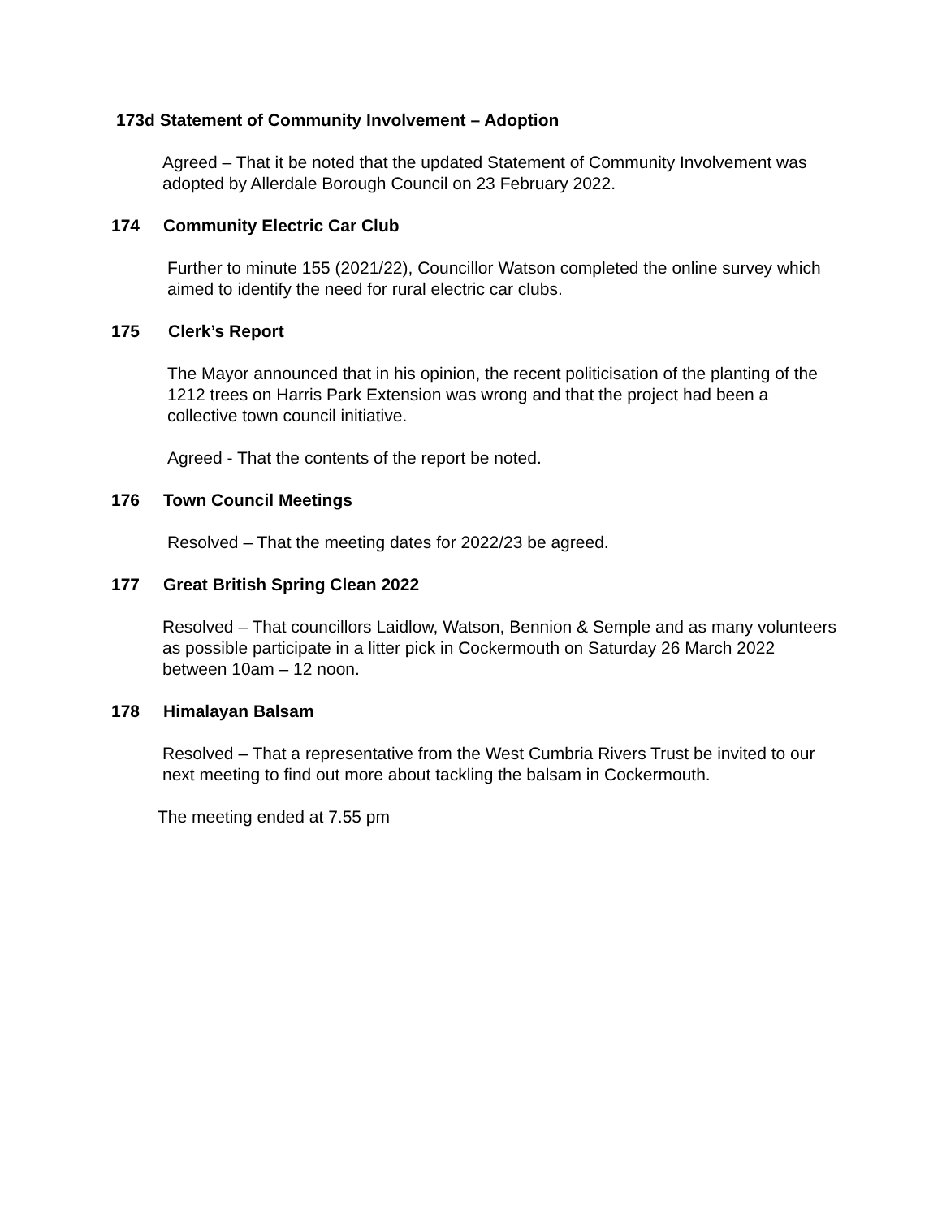173d Statement of Community Involvement – Adoption
Agreed – That it be noted that the updated Statement of Community Involvement was adopted by Allerdale Borough Council on 23 February 2022.
174 Community Electric Car Club
Further to minute 155 (2021/22), Councillor Watson completed the online survey which aimed to identify the need for rural electric car clubs.
175 Clerk’s Report
The Mayor announced that in his opinion, the recent politicisation of the planting of the 1212 trees on Harris Park Extension was wrong and that the project had been a collective town council initiative.
Agreed - That the contents of the report be noted.
176 Town Council Meetings
Resolved – That the meeting dates for 2022/23 be agreed.
177 Great British Spring Clean 2022
Resolved – That councillors Laidlow, Watson, Bennion & Semple and as many volunteers as possible participate in a litter pick in Cockermouth on Saturday 26 March 2022 between 10am – 12 noon.
178 Himalayan Balsam
Resolved – That a representative from the West Cumbria Rivers Trust be invited to our next meeting to find out more about tackling the balsam in Cockermouth.
The meeting ended at 7.55 pm